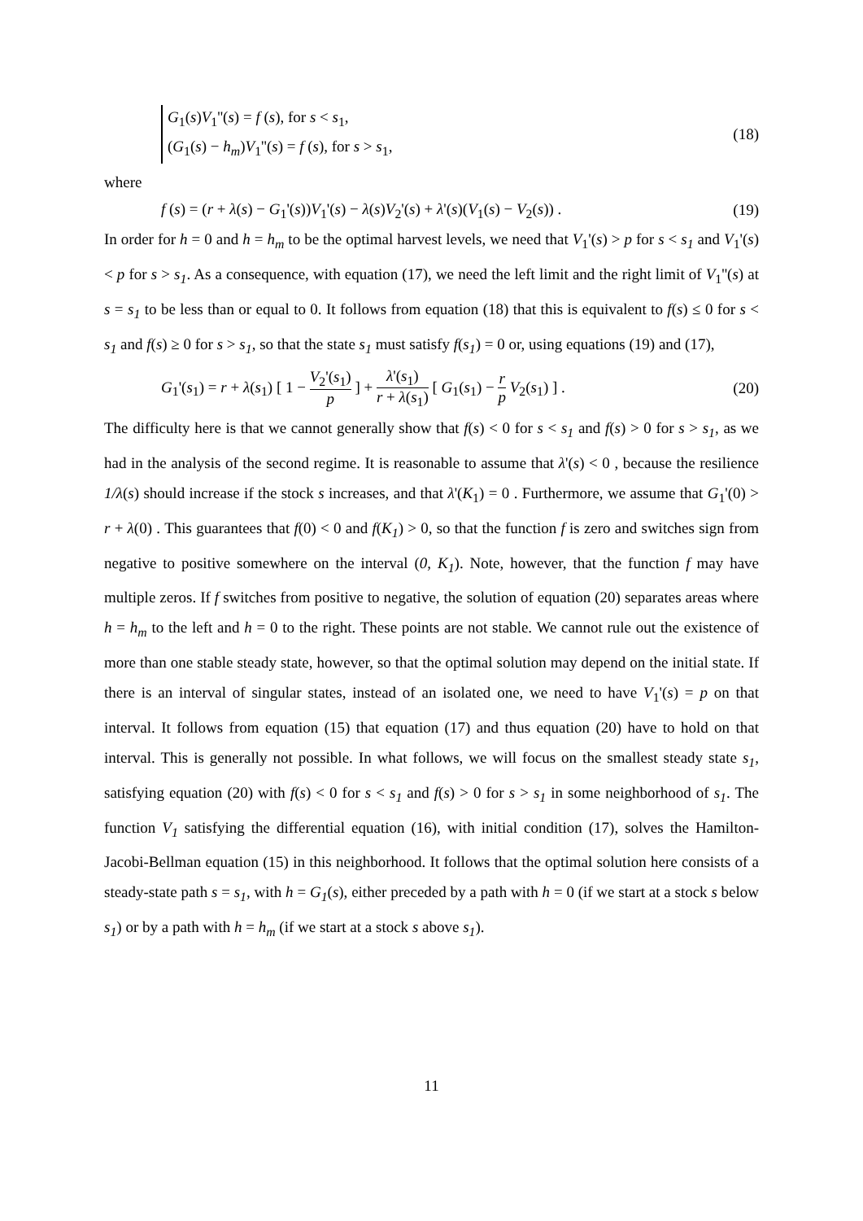G<sub>1</sub>(s)V<sub>1</sub>''(s) = f (s), for s < s<sub>1</sub>,
(G<sub>1</sub>(s) − h<sub>m</sub>)V<sub>1</sub>''(s) = f (s), for s > s<sub>1</sub>,
(18)
where
f (s) = (r + λ(s) − G<sub>1</sub>'(s))V<sub>1</sub>'(s) − λ(s)V<sub>2</sub>'(s) + λ'(s)(V<sub>1</sub>(s) − V<sub>2</sub>(s)) .
(19)
In order for h = 0 and h = h<sub>m</sub> to be the optimal harvest levels, we need that V<sub>1</sub>'(s) > p for s < s<sub>1</sub> and V<sub>1</sub>'(s) < p for s > s<sub>1</sub>. As a consequence, with equation (17), we need the left limit and the right limit of V<sub>1</sub>''(s) at s = s<sub>1</sub> to be less than or equal to 0. It follows from equation (18) that this is equivalent to f(s) ≤ 0 for s < s<sub>1</sub> and f(s) ≥ 0 for s > s<sub>1</sub>, so that the state s<sub>1</sub> must satisfy f(s<sub>1</sub>) = 0 or, using equations (19) and (17),
G<sub>1</sub>'(s<sub>1</sub>) = r + λ(s<sub>1</sub>) [ 1 − V<sub>2</sub>'(s<sub>1</sub>) p ] + λ'(s<sub>1</sub>) r + λ(s<sub>1</sub>) [ G<sub>1</sub>(s<sub>1</sub>) − r p V<sub>2</sub>(s<sub>1</sub>) ] .
(20)
The difficulty here is that we cannot generally show that f(s) < 0 for s < s<sub>1</sub> and f(s) > 0 for s > s<sub>1</sub>, as we had in the analysis of the second regime. It is reasonable to assume that λ'(s) < 0 , because the resilience 1/λ(s) should increase if the stock s increases, and that λ'(K<sub>1</sub>) = 0 . Furthermore, we assume that G<sub>1</sub>'(0) > r + λ(0) . This guarantees that f(0) < 0 and f(K<sub>1</sub>) > 0, so that the function f is zero and switches sign from negative to positive somewhere on the interval (0, K<sub>1</sub>). Note, however, that the function f may have multiple zeros. If f switches from positive to negative, the solution of equation (20) separates areas where h = h<sub>m</sub> to the left and h = 0 to the right. These points are not stable. We cannot rule out the existence of more than one stable steady state, however, so that the optimal solution may depend on the initial state. If there is an interval of singular states, instead of an isolated one, we need to have V<sub>1</sub>'(s) = p on that interval. It follows from equation (15) that equation (17) and thus equation (20) have to hold on that interval. This is generally not possible. In what follows, we will focus on the smallest steady state s<sub>1</sub>, satisfying equation (20) with f(s) < 0 for s < s<sub>1</sub> and f(s) > 0 for s > s<sub>1</sub> in some neighborhood of s<sub>1</sub>. The function V<sub>1</sub> satisfying the differential equation (16), with initial condition (17), solves the Hamilton-Jacobi-Bellman equation (15) in this neighborhood. It follows that the optimal solution here consists of a steady-state path s = s<sub>1</sub>, with h = G<sub>1</sub>(s), either preceded by a path with h = 0 (if we start at a stock s below s<sub>1</sub>) or by a path with h = h<sub>m</sub> (if we start at a stock s above s<sub>1</sub>).
11